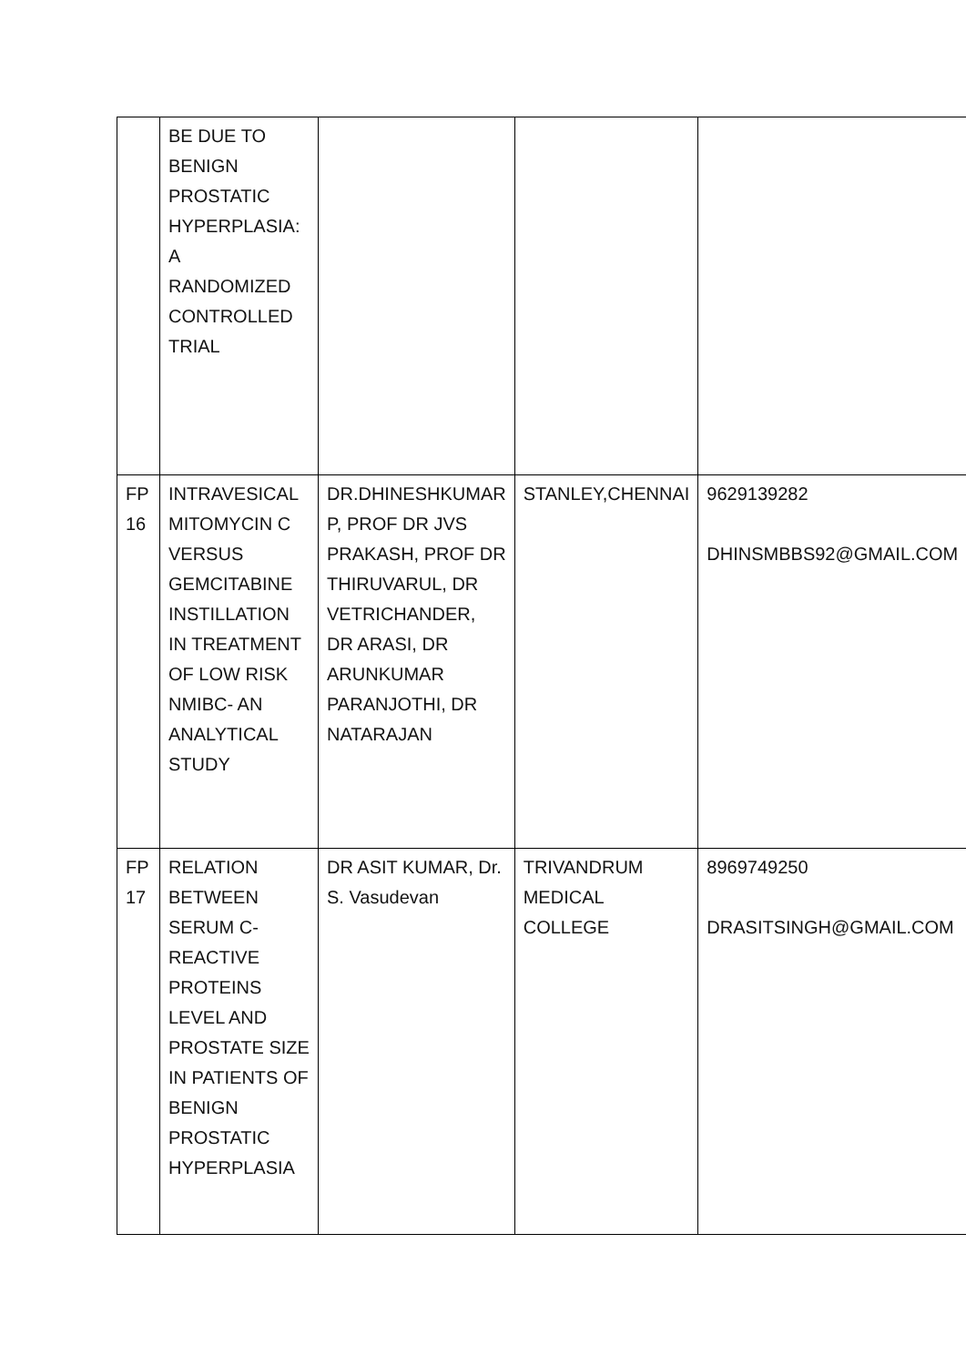| | BE DUE TO BENIGN PROSTATIC HYPERPLASIA: A RANDOMIZED CONTROLLED TRIAL | | | |
| FP 16 | INTRAVESICAL MITOMYCIN C VERSUS GEMCITABINE INSTILLATION IN TREATMENT OF LOW RISK NMIBC- AN ANALYTICAL STUDY | DR.DHINESHKUMAR P, PROF DR JVS PRAKASH, PROF DR THIRUVARUL, DR VETRICHANDER, DR ARASI, DR ARUNKUMAR PARANJOTHI, DR NATARAJAN | STANLEY,CHENNAI | 9629139282 DHINSMBBS92@GMAIL.COM |
| FP 17 | RELATION BETWEEN SERUM C-REACTIVE PROTEINS LEVEL AND PROSTATE SIZE IN PATIENTS OF BENIGN PROSTATIC HYPERPLASIA | DR ASIT KUMAR, Dr. S. Vasudevan | TRIVANDRUM MEDICAL COLLEGE | 8969749250 DRASITSINGH@GMAIL.COM |